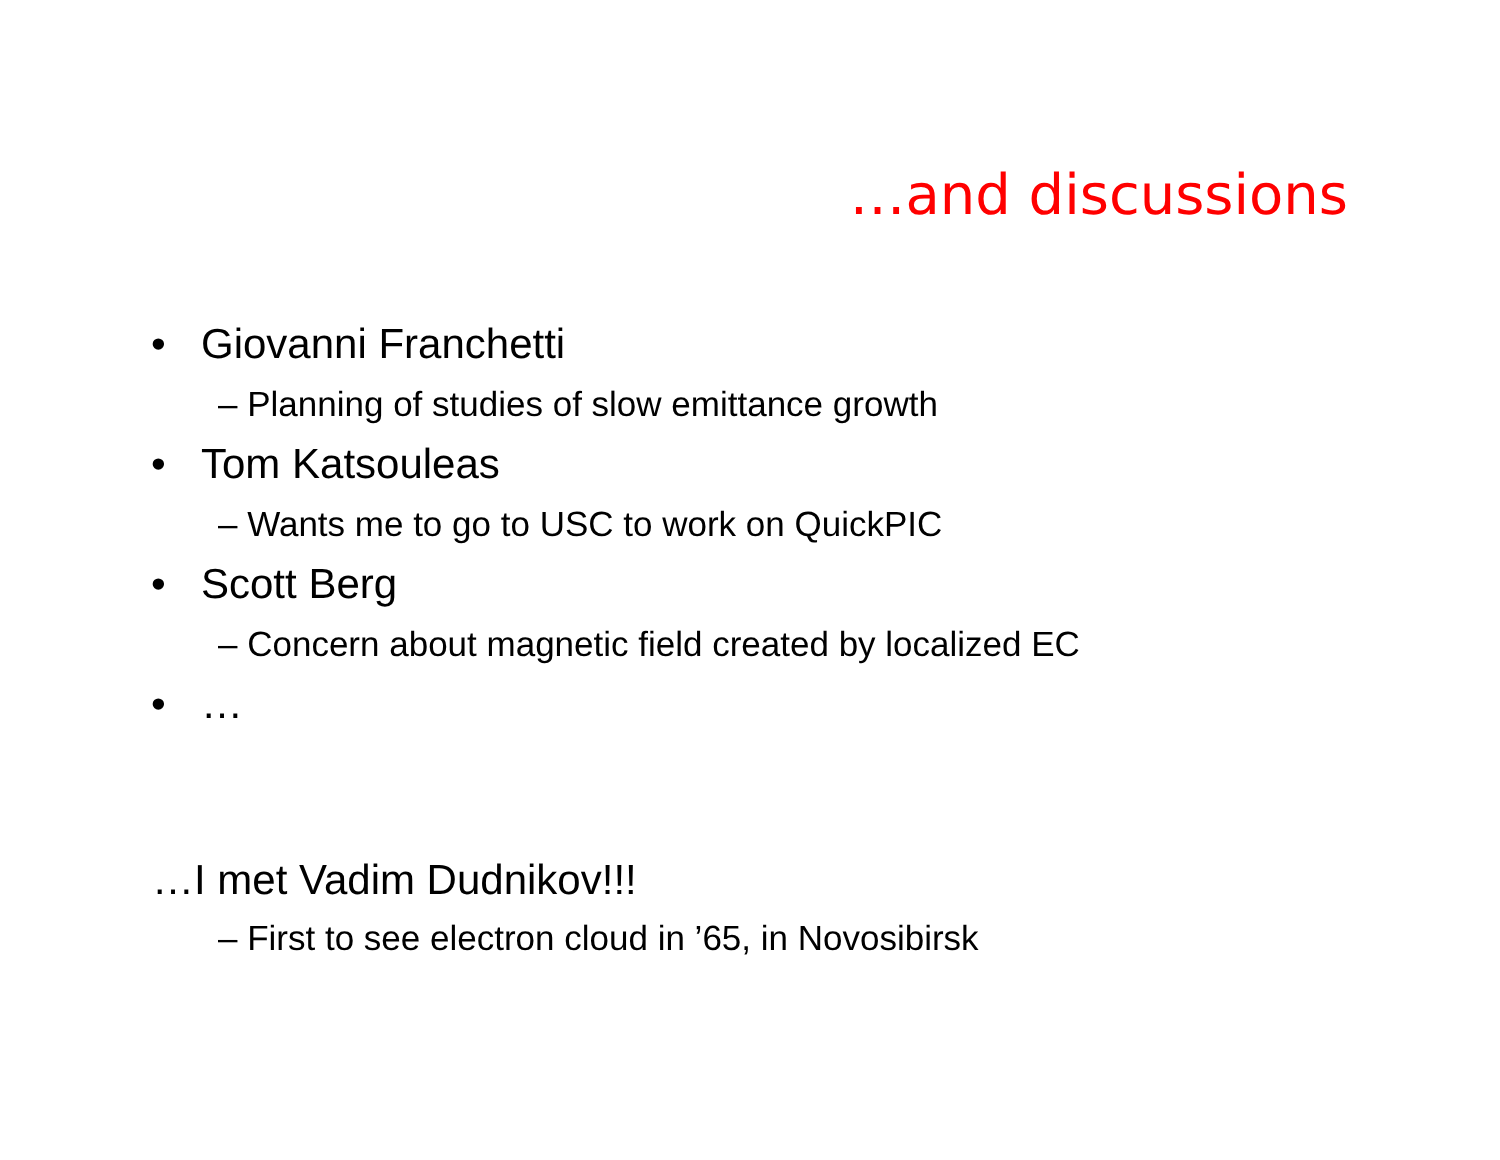…and discussions
• Giovanni Franchetti
– Planning of studies of slow emittance growth
• Tom Katsouleas
– Wants me to go to USC to work on QuickPIC
• Scott Berg
– Concern about magnetic field created by localized EC
• …
…I met Vadim Dudnikov!!!
– First to see electron cloud in ’65, in Novosibirsk